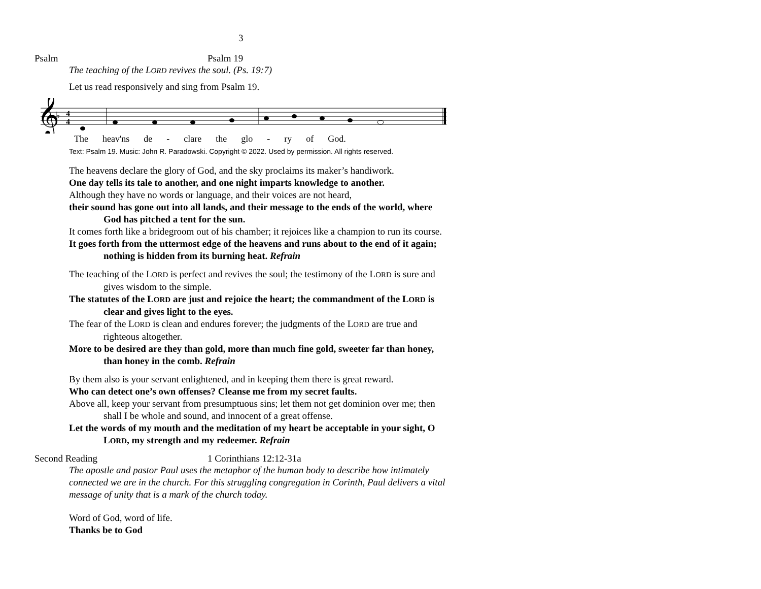3
Psalm Psalm 19
The teaching of the LORD revives the soul. (Ps. 19:7)
Let us read responsively and sing from Psalm 19.
𝄞
♭
4
4
The heav'ns de - clare the glo - ry of God.
Text: Psalm 19. Music: John R. Paradowski. Copyright © 2022. Used by permission. All rights reserved.
The heavens declare the glory of God, and the sky proclaims its maker’s handiwork.
One day tells its tale to another, and one night imparts knowledge to another.
Although they have no words or language, and their voices are not heard,
their sound has gone out into all lands, and their message to the ends of the world, where God has pitched a tent for the sun.
It comes forth like a bridegroom out of his chamber; it rejoices like a champion to run its course.
It goes forth from the uttermost edge of the heavens and runs about to the end of it again; nothing is hidden from its burning heat. Refrain
The teaching of the LORD is perfect and revives the soul; the testimony of the LORD is sure and gives wisdom to the simple.
The statutes of the LORD are just and rejoice the heart; the commandment of the LORD is clear and gives light to the eyes.
The fear of the LORD is clean and endures forever; the judgments of the LORD are true and righteous altogether.
More to be desired are they than gold, more than much fine gold, sweeter far than honey, than honey in the comb. Refrain
By them also is your servant enlightened, and in keeping them there is great reward.
Who can detect one’s own offenses? Cleanse me from my secret faults.
Above all, keep your servant from presumptuous sins; let them not get dominion over me; then shall I be whole and sound, and innocent of a great offense.
Let the words of my mouth and the meditation of my heart be acceptable in your sight, O LORD, my strength and my redeemer. Refrain
Second Reading 1 Corinthians 12:12-31a
The apostle and pastor Paul uses the metaphor of the human body to describe how intimately connected we are in the church. For this struggling congregation in Corinth, Paul delivers a vital message of unity that is a mark of the church today.
Word of God, word of life.
Thanks be to God